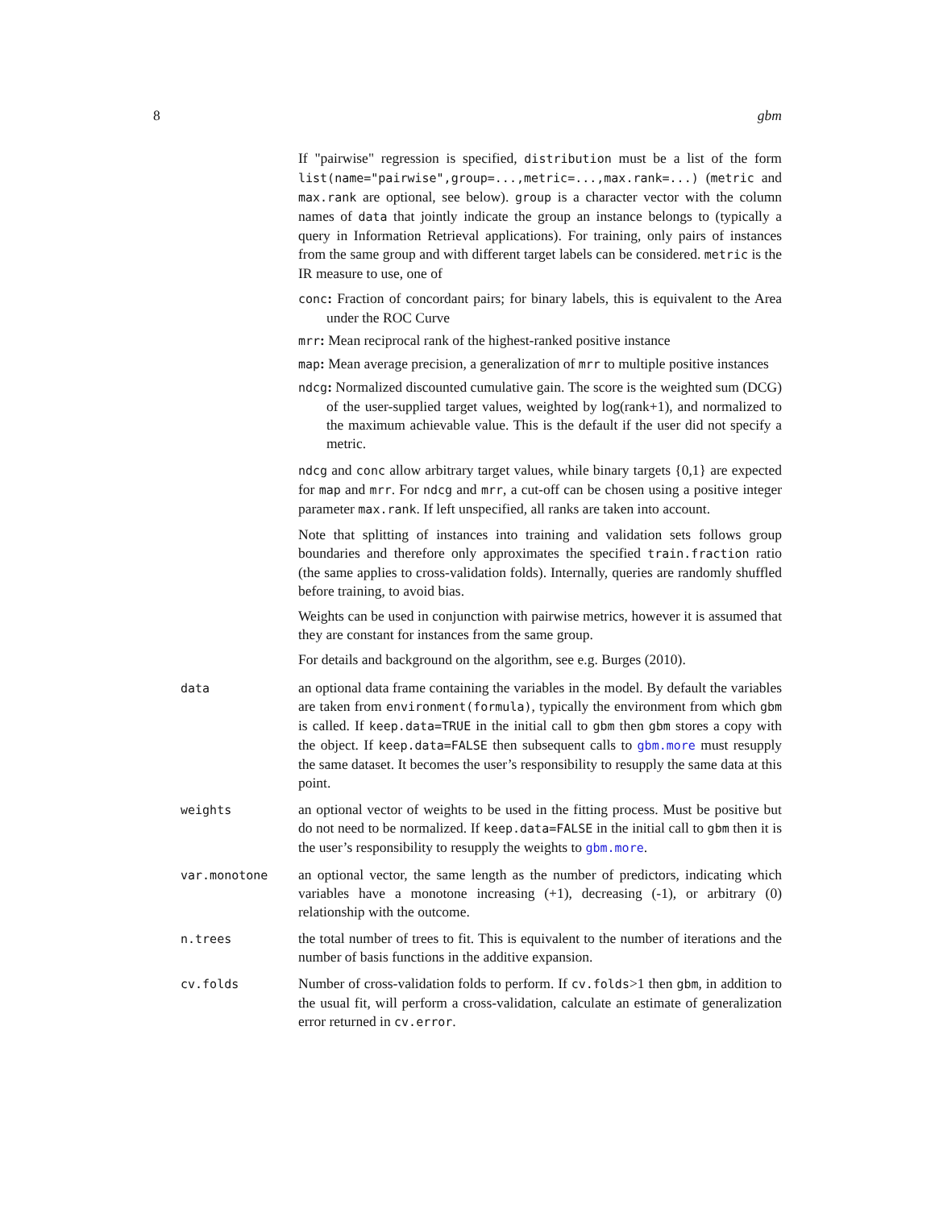8 gbm
If "pairwise" regression is specified, distribution must be a list of the form list(name="pairwise",group=...,metric=...,max.rank=...) (metric and max.rank are optional, see below). group is a character vector with the column names of data that jointly indicate the group an instance belongs to (typically a query in Information Retrieval applications). For training, only pairs of instances from the same group and with different target labels can be considered. metric is the IR measure to use, one of
conc: Fraction of concordant pairs; for binary labels, this is equivalent to the Area under the ROC Curve
mrr: Mean reciprocal rank of the highest-ranked positive instance
map: Mean average precision, a generalization of mrr to multiple positive instances
ndcg: Normalized discounted cumulative gain. The score is the weighted sum (DCG) of the user-supplied target values, weighted by log(rank+1), and normalized to the maximum achievable value. This is the default if the user did not specify a metric.
ndcg and conc allow arbitrary target values, while binary targets {0,1} are expected for map and mrr. For ndcg and mrr, a cut-off can be chosen using a positive integer parameter max.rank. If left unspecified, all ranks are taken into account.
Note that splitting of instances into training and validation sets follows group boundaries and therefore only approximates the specified train.fraction ratio (the same applies to cross-validation folds). Internally, queries are randomly shuffled before training, to avoid bias.
Weights can be used in conjunction with pairwise metrics, however it is assumed that they are constant for instances from the same group.
For details and background on the algorithm, see e.g. Burges (2010).
data
an optional data frame containing the variables in the model. By default the variables are taken from environment(formula), typically the environment from which gbm is called. If keep.data=TRUE in the initial call to gbm then gbm stores a copy with the object. If keep.data=FALSE then subsequent calls to gbm.more must resupply the same dataset. It becomes the user’s responsibility to resupply the same data at this point.
weights
an optional vector of weights to be used in the fitting process. Must be positive but do not need to be normalized. If keep.data=FALSE in the initial call to gbm then it is the user’s responsibility to resupply the weights to gbm.more.
var.monotone
an optional vector, the same length as the number of predictors, indicating which variables have a monotone increasing (+1), decreasing (-1), or arbitrary (0) relationship with the outcome.
n.trees
the total number of trees to fit. This is equivalent to the number of iterations and the number of basis functions in the additive expansion.
cv.folds
Number of cross-validation folds to perform. If cv.folds>1 then gbm, in addition to the usual fit, will perform a cross-validation, calculate an estimate of generalization error returned in cv.error.